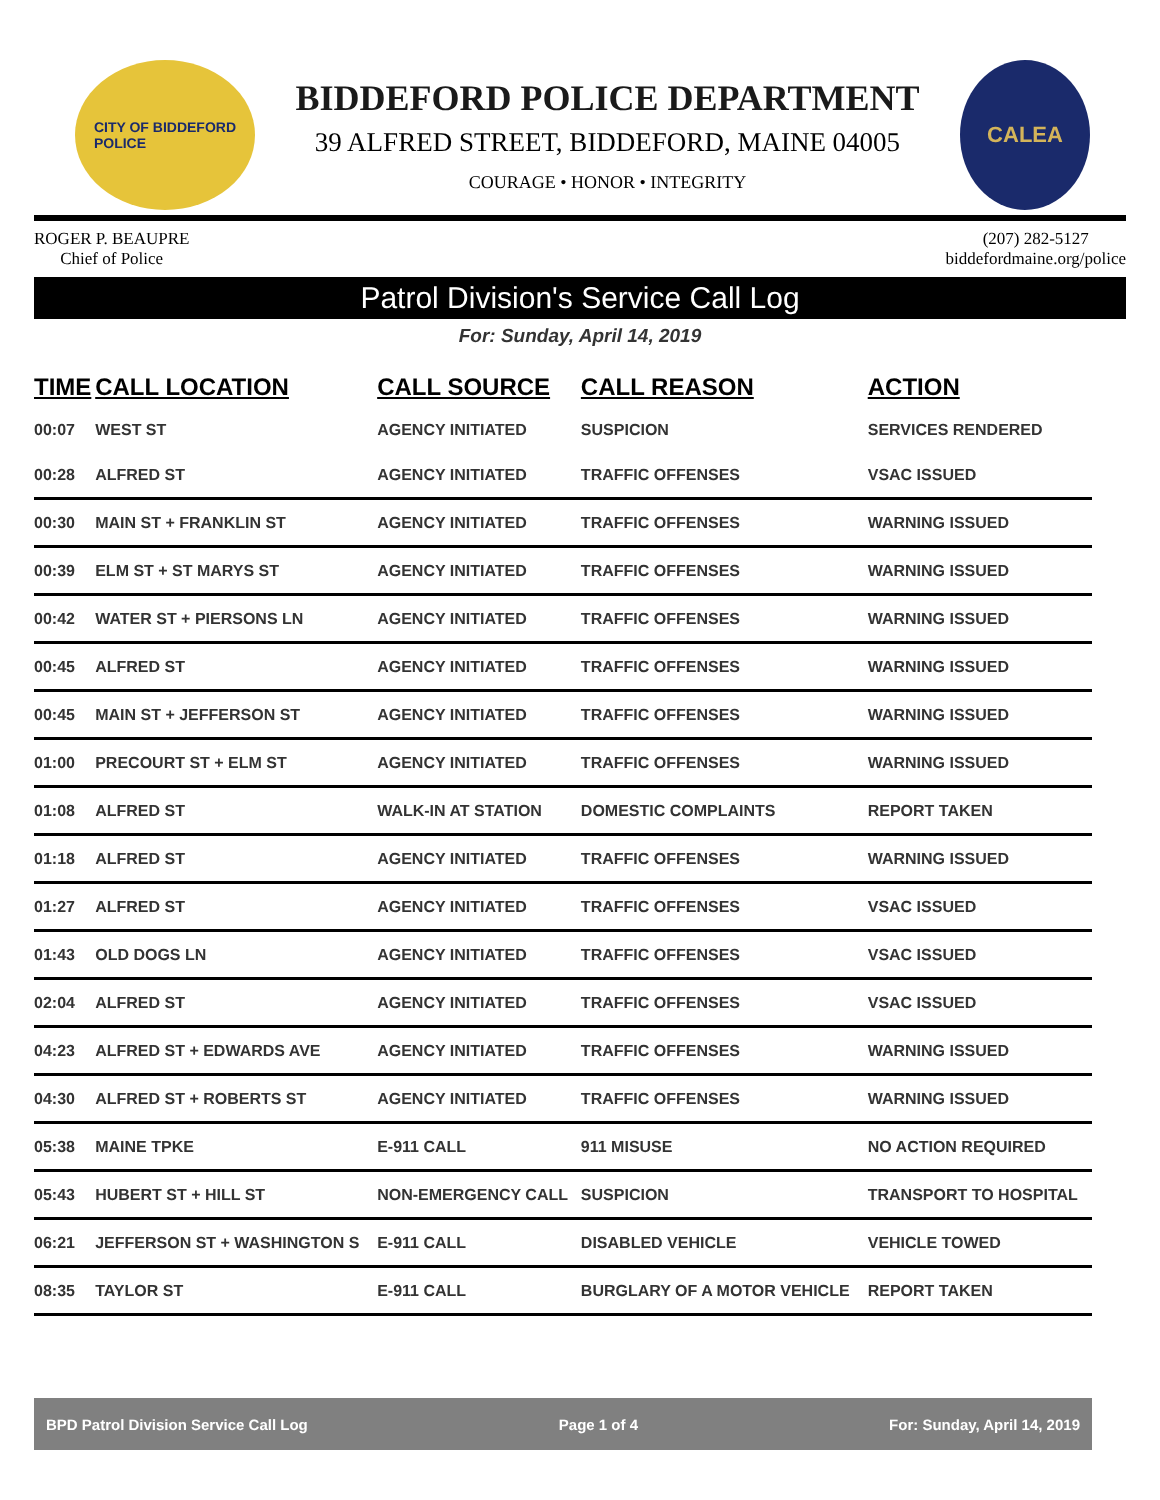CITY OF BIDDEFORD
POLICE
BIDDEFORD POLICE DEPARTMENT
39 ALFRED STREET, BIDDEFORD, MAINE 04005
COURAGE • HONOR • INTEGRITY
CALEA
ROGER P. BEAUPRE
Chief of Police
(207) 282-5127
biddefordmaine.org/police
Patrol Division's Service Call Log
For: Sunday, April 14, 2019
| TIME | CALL LOCATION | CALL SOURCE | CALL REASON | ACTION |
| --- | --- | --- | --- | --- |
| 00:07 | WEST ST | AGENCY INITIATED | SUSPICION | SERVICES RENDERED |
| 00:28 | ALFRED ST | AGENCY INITIATED | TRAFFIC OFFENSES | VSAC ISSUED |
| 00:30 | MAIN ST + FRANKLIN ST | AGENCY INITIATED | TRAFFIC OFFENSES | WARNING ISSUED |
| 00:39 | ELM ST + ST MARYS ST | AGENCY INITIATED | TRAFFIC OFFENSES | WARNING ISSUED |
| 00:42 | WATER ST + PIERSONS LN | AGENCY INITIATED | TRAFFIC OFFENSES | WARNING ISSUED |
| 00:45 | ALFRED ST | AGENCY INITIATED | TRAFFIC OFFENSES | WARNING ISSUED |
| 00:45 | MAIN ST + JEFFERSON ST | AGENCY INITIATED | TRAFFIC OFFENSES | WARNING ISSUED |
| 01:00 | PRECOURT ST + ELM ST | AGENCY INITIATED | TRAFFIC OFFENSES | WARNING ISSUED |
| 01:08 | ALFRED ST | WALK-IN AT STATION | DOMESTIC COMPLAINTS | REPORT TAKEN |
| 01:18 | ALFRED ST | AGENCY INITIATED | TRAFFIC OFFENSES | WARNING ISSUED |
| 01:27 | ALFRED ST | AGENCY INITIATED | TRAFFIC OFFENSES | VSAC ISSUED |
| 01:43 | OLD DOGS LN | AGENCY INITIATED | TRAFFIC OFFENSES | VSAC ISSUED |
| 02:04 | ALFRED ST | AGENCY INITIATED | TRAFFIC OFFENSES | VSAC ISSUED |
| 04:23 | ALFRED ST + EDWARDS AVE | AGENCY INITIATED | TRAFFIC OFFENSES | WARNING ISSUED |
| 04:30 | ALFRED ST + ROBERTS ST | AGENCY INITIATED | TRAFFIC OFFENSES | WARNING ISSUED |
| 05:38 | MAINE TPKE | E-911 CALL | 911 MISUSE | NO ACTION REQUIRED |
| 05:43 | HUBERT ST + HILL ST | NON-EMERGENCY CALL | SUSPICION | TRANSPORT TO HOSPITAL |
| 06:21 | JEFFERSON ST + WASHINGTON S | E-911 CALL | DISABLED VEHICLE | VEHICLE TOWED |
| 08:35 | TAYLOR ST | E-911 CALL | BURGLARY OF A MOTOR VEHICLE | REPORT TAKEN |
BPD Patrol Division Service Call Log Page 1 of 4 For: Sunday, April 14, 2019